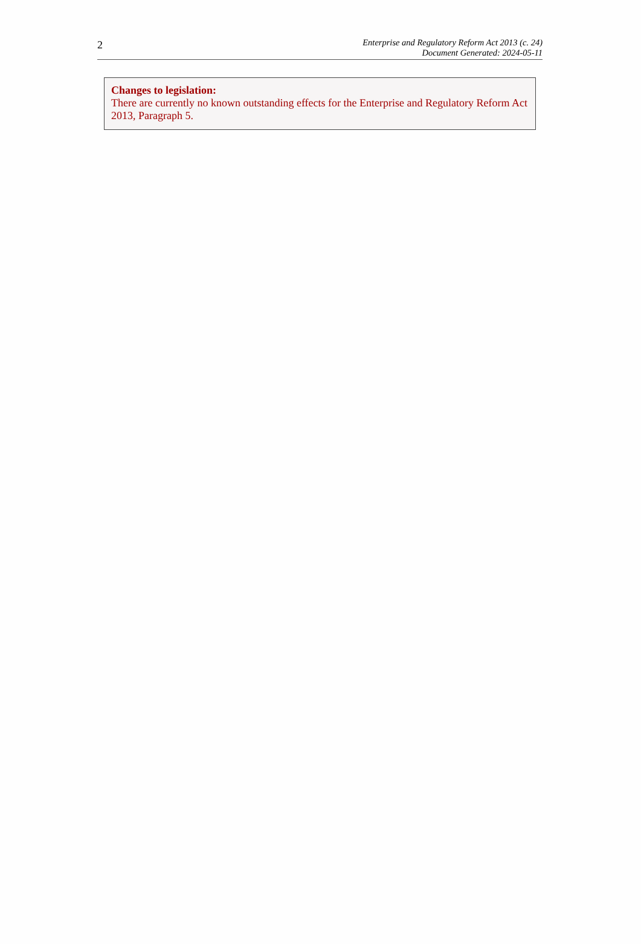2
Enterprise and Regulatory Reform Act 2013 (c. 24)
Document Generated: 2024-05-11
Changes to legislation:
There are currently no known outstanding effects for the Enterprise and Regulatory Reform Act 2013, Paragraph 5.